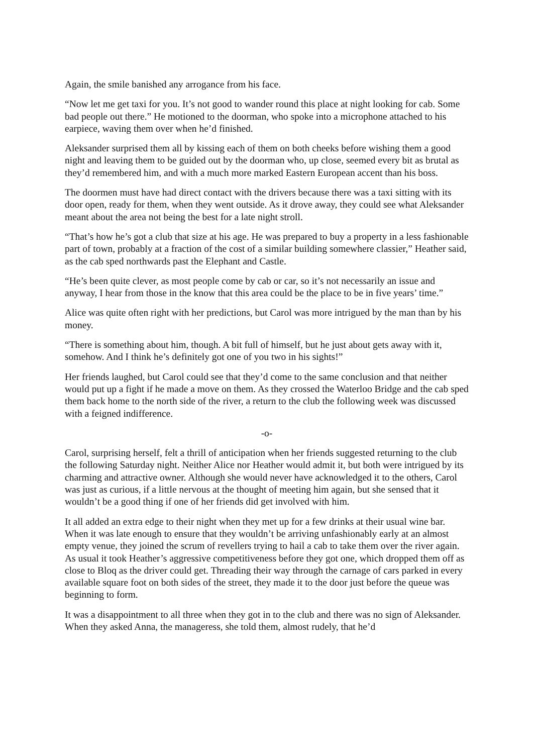Again, the smile banished any arrogance from his face.
“Now let me get taxi for you. It’s not good to wander round this place at night looking for cab. Some bad people out there.” He motioned to the doorman, who spoke into a microphone attached to his earpiece, waving them over when he’d finished.
Aleksander surprised them all by kissing each of them on both cheeks before wishing them a good night and leaving them to be guided out by the doorman who, up close, seemed every bit as brutal as they’d remembered him, and with a much more marked Eastern European accent than his boss.
The doormen must have had direct contact with the drivers because there was a taxi sitting with its door open, ready for them, when they went outside. As it drove away, they could see what Aleksander meant about the area not being the best for a late night stroll.
“That’s how he’s got a club that size at his age. He was prepared to buy a property in a less fashionable part of town, probably at a fraction of the cost of a similar building somewhere classier,” Heather said, as the cab sped northwards past the Elephant and Castle.
“He’s been quite clever, as most people come by cab or car, so it’s not necessarily an issue and anyway, I hear from those in the know that this area could be the place to be in five years’ time.”
Alice was quite often right with her predictions, but Carol was more intrigued by the man than by his money.
“There is something about him, though. A bit full of himself, but he just about gets away with it, somehow. And I think he’s definitely got one of you two in his sights!”
Her friends laughed, but Carol could see that they’d come to the same conclusion and that neither would put up a fight if he made a move on them. As they crossed the Waterloo Bridge and the cab sped them back home to the north side of the river, a return to the club the following week was discussed with a feigned indifference.
-o-
Carol, surprising herself, felt a thrill of anticipation when her friends suggested returning to the club the following Saturday night. Neither Alice nor Heather would admit it, but both were intrigued by its charming and attractive owner. Although she would never have acknowledged it to the others, Carol was just as curious, if a little nervous at the thought of meeting him again, but she sensed that it wouldn’t be a good thing if one of her friends did get involved with him.
It all added an extra edge to their night when they met up for a few drinks at their usual wine bar. When it was late enough to ensure that they wouldn’t be arriving unfashionably early at an almost empty venue, they joined the scrum of revellers trying to hail a cab to take them over the river again. As usual it took Heather’s aggressive competitiveness before they got one, which dropped them off as close to Bloq as the driver could get. Threading their way through the carnage of cars parked in every available square foot on both sides of the street, they made it to the door just before the queue was beginning to form.
It was a disappointment to all three when they got in to the club and there was no sign of Aleksander. When they asked Anna, the manageress, she told them, almost rudely, that he’d